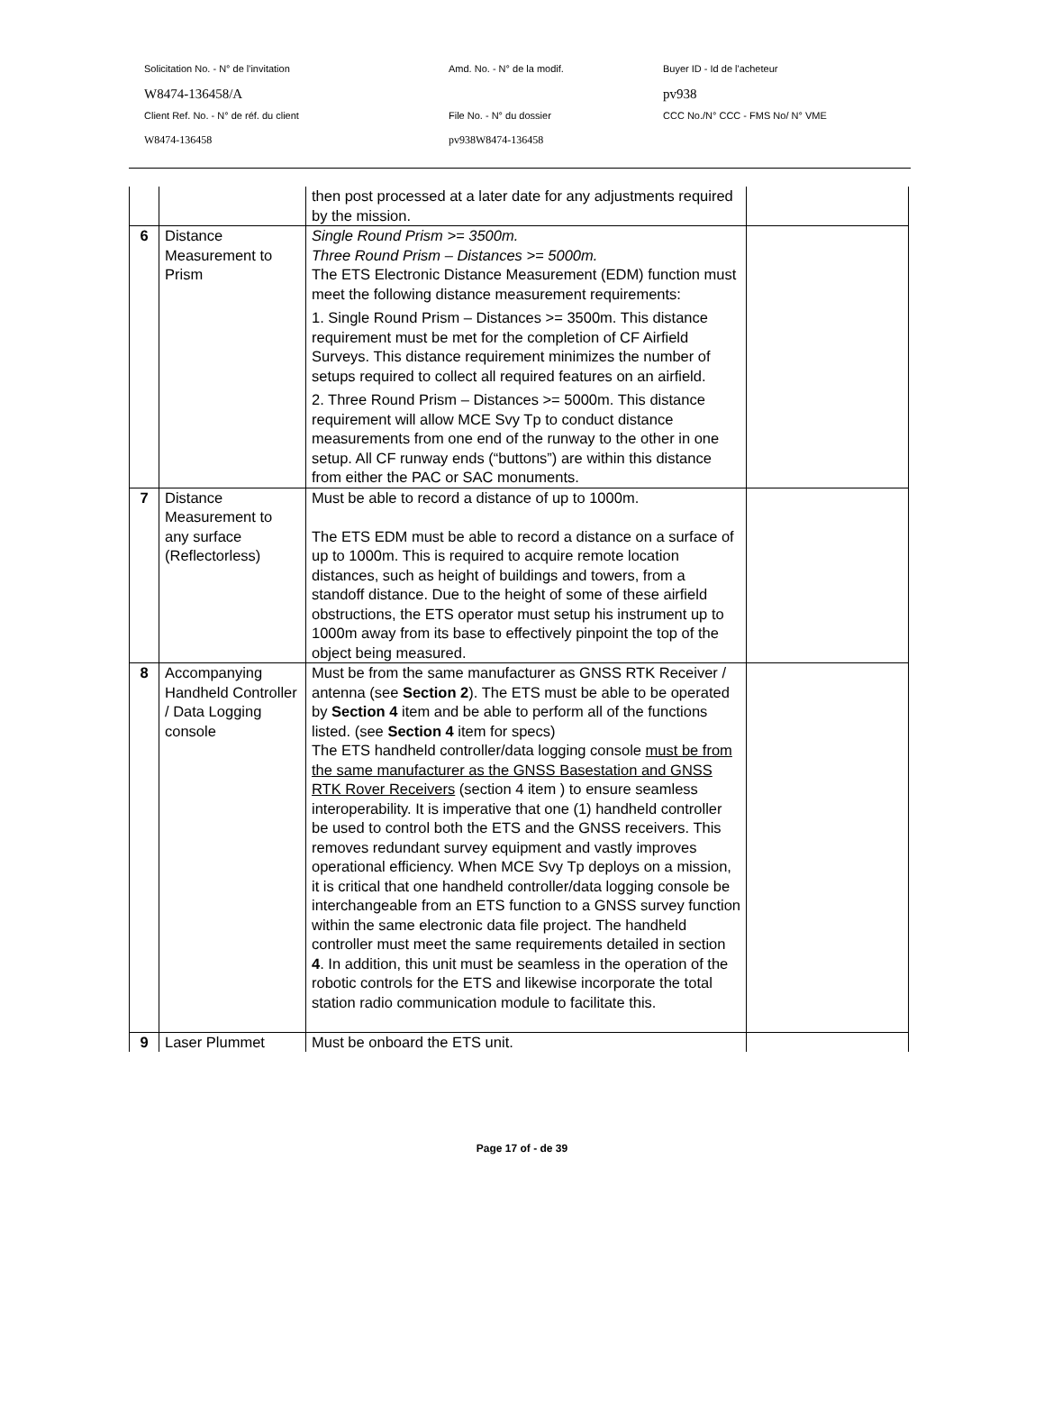| Solicitation No. - N° de l'invitation | Amd. No. - N° de la modif. | Buyer ID - Id de l'acheteur |
| W8474-136458/A | | pv938 |
| Client Ref. No. - N° de réf. du client | File No. - N° du dossier | CCC No./N° CCC - FMS No/ N° VME |
| W8474-136458 | pv938W8474-136458 | |
| | | then post processed at a later date for any adjustments required by the mission. | |
| 6 | Distance Measurement to Prism | Single Round Prism >= 3500m. Three Round Prism – Distances >= 5000m. The ETS Electronic Distance Measurement (EDM) function must meet the following distance measurement requirements: 1. Single Round Prism – Distances >= 3500m. This distance requirement must be met for the completion of CF Airfield Surveys. This distance requirement minimizes the number of setups required to collect all required features on an airfield. 2. Three Round Prism – Distances >= 5000m. This distance requirement will allow MCE Svy Tp to conduct distance measurements from one end of the runway to the other in one setup. All CF runway ends (“buttons”) are within this distance from either the PAC or SAC monuments. | |
| 7 | Distance Measurement to any surface (Reflectorless) | Must be able to record a distance of up to 1000m. The ETS EDM must be able to record a distance on a surface of up to 1000m. This is required to acquire remote location distances, such as height of buildings and towers, from a standoff distance. Due to the height of some of these airfield obstructions, the ETS operator must setup his instrument up to 1000m away from its base to effectively pinpoint the top of the object being measured. | |
| 8 | Accompanying Handheld Controller / Data Logging console | Must be from the same manufacturer as GNSS RTK Receiver / antenna (see Section 2 ). The ETS must be able to be operated by Section 4 item and be able to perform all of the functions listed. (see Section 4 item for specs) The ETS handheld controller/data logging console must be from the same manufacturer as the GNSS Basestation and GNSS RTK Rover Receivers (section 4 item ) to ensure seamless interoperability. It is imperative that one (1) handheld controller be used to control both the ETS and the GNSS receivers. This removes redundant survey equipment and vastly improves operational efficiency. When MCE Svy Tp deploys on a mission, it is critical that one handheld controller/data logging console be interchangeable from an ETS function to a GNSS survey function within the same electronic data file project. The handheld controller must meet the same requirements detailed in section 4 . In addition, this unit must be seamless in the operation of the robotic controls for the ETS and likewise incorporate the total station radio communication module to facilitate this. | |
| 9 | Laser Plummet | Must be onboard the ETS unit. | |
Page 17 of - de 39